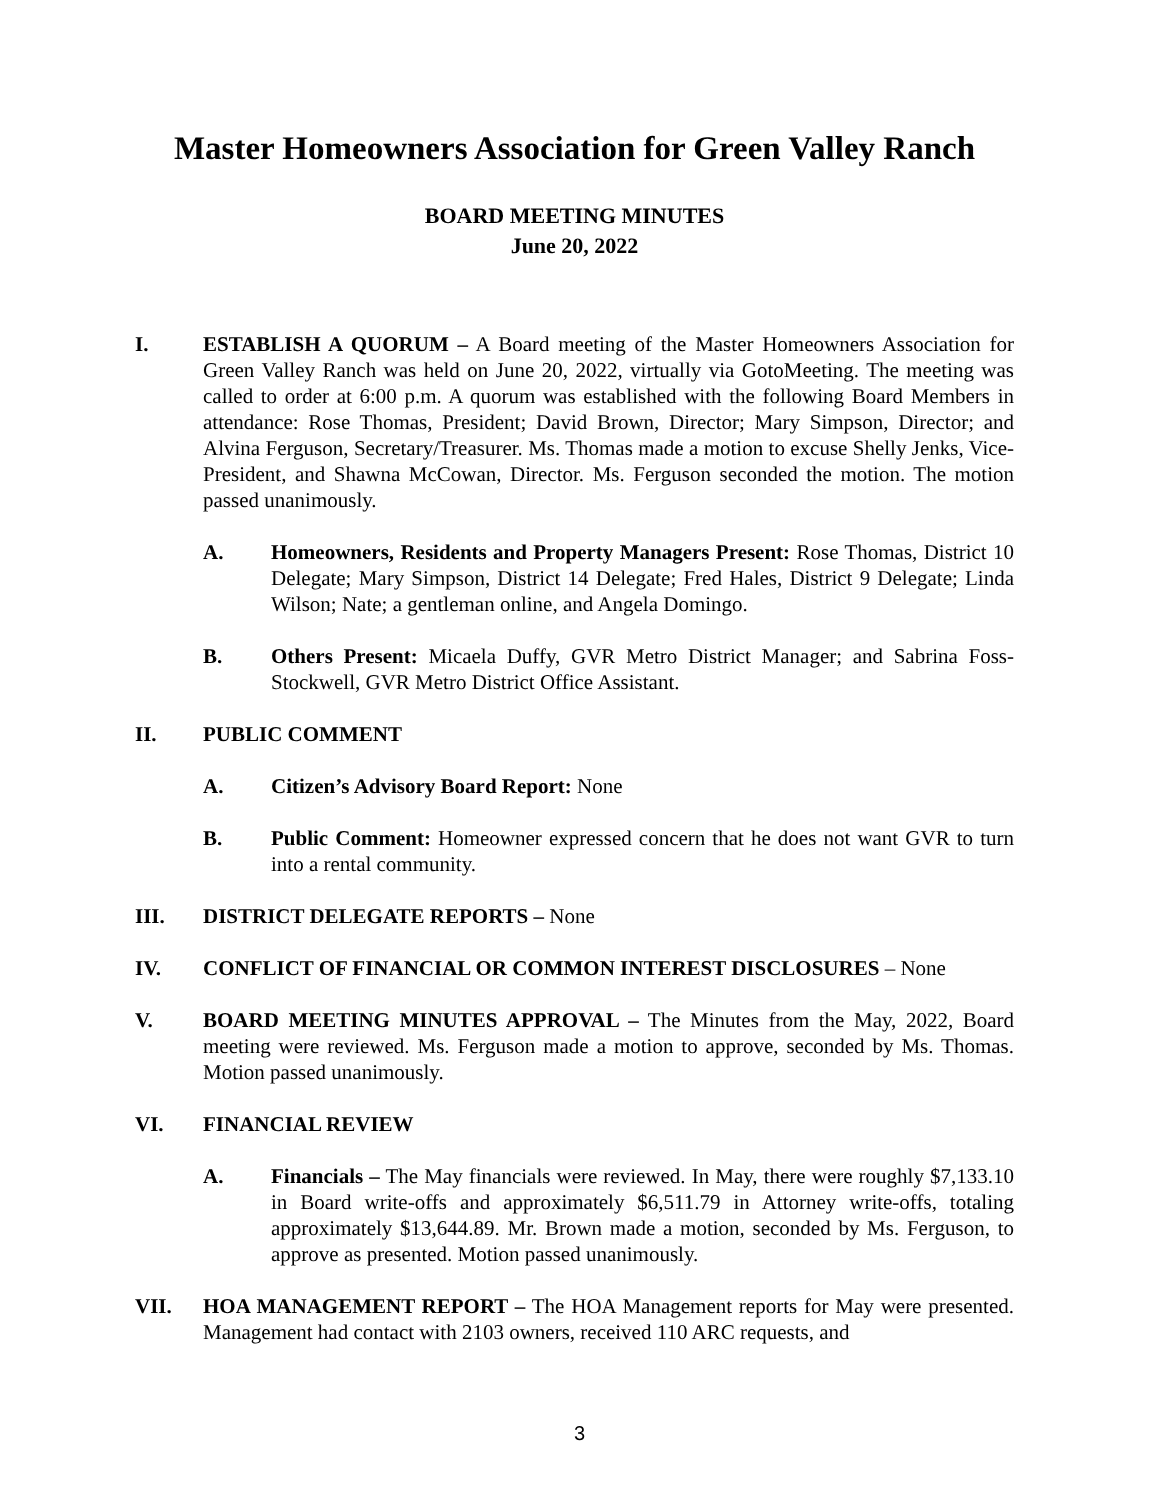Master Homeowners Association for Green Valley Ranch
BOARD MEETING MINUTES
June 20, 2022
I. ESTABLISH A QUORUM – A Board meeting of the Master Homeowners Association for Green Valley Ranch was held on June 20, 2022, virtually via GotoMeeting. The meeting was called to order at 6:00 p.m. A quorum was established with the following Board Members in attendance: Rose Thomas, President; David Brown, Director; Mary Simpson, Director; and Alvina Ferguson, Secretary/Treasurer. Ms. Thomas made a motion to excuse Shelly Jenks, Vice-President, and Shawna McCowan, Director. Ms. Ferguson seconded the motion. The motion passed unanimously.
A. Homeowners, Residents and Property Managers Present: Rose Thomas, District 10 Delegate; Mary Simpson, District 14 Delegate; Fred Hales, District 9 Delegate; Linda Wilson; Nate; a gentleman online, and Angela Domingo.
B. Others Present: Micaela Duffy, GVR Metro District Manager; and Sabrina Foss-Stockwell, GVR Metro District Office Assistant.
II. PUBLIC COMMENT
A. Citizen’s Advisory Board Report: None
B. Public Comment: Homeowner expressed concern that he does not want GVR to turn into a rental community.
III. DISTRICT DELEGATE REPORTS – None
IV. CONFLICT OF FINANCIAL OR COMMON INTEREST DISCLOSURES – None
V. BOARD MEETING MINUTES APPROVAL – The Minutes from the May, 2022, Board meeting were reviewed. Ms. Ferguson made a motion to approve, seconded by Ms. Thomas. Motion passed unanimously.
VI. FINANCIAL REVIEW
A. Financials – The May financials were reviewed. In May, there were roughly $7,133.10 in Board write-offs and approximately $6,511.79 in Attorney write-offs, totaling approximately $13,644.89. Mr. Brown made a motion, seconded by Ms. Ferguson, to approve as presented. Motion passed unanimously.
VII. HOA MANAGEMENT REPORT – The HOA Management reports for May were presented. Management had contact with 2103 owners, received 110 ARC requests, and
3